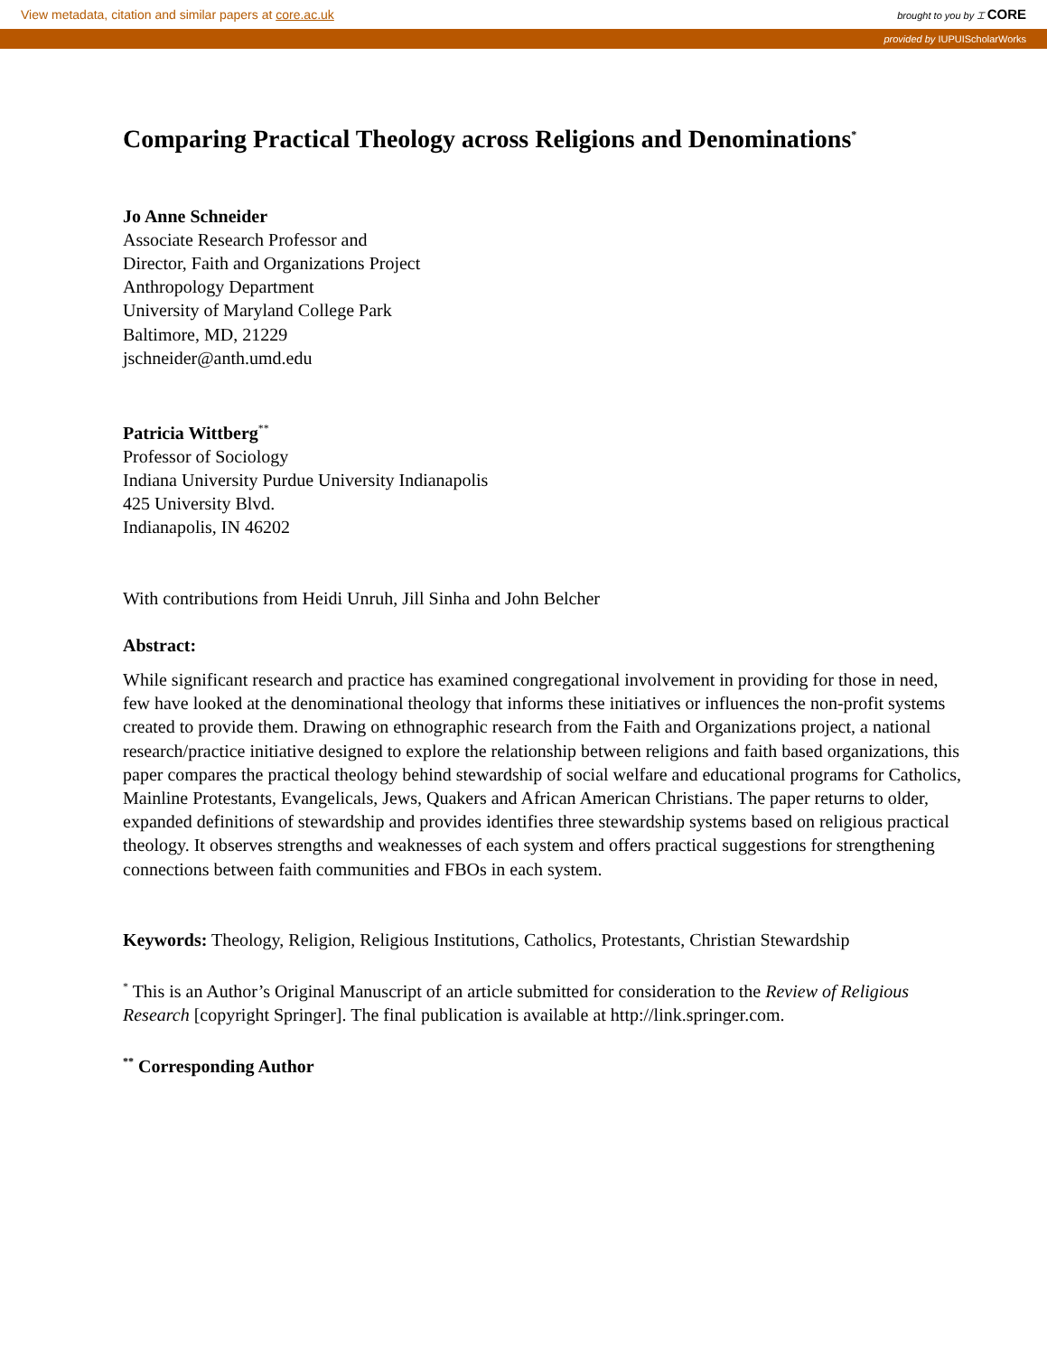View metadata, citation and similar papers at core.ac.uk brought to you by ⌶ CORE
provided by IUPUIScholarWorks
Comparing Practical Theology across Religions and Denominations<sup>*</sup>
Jo Anne Schneider
Associate Research Professor and
Director, Faith and Organizations Project
Anthropology Department
University of Maryland College Park
Baltimore, MD, 21229
jschneider@anth.umd.edu
Patricia Wittberg<sup>**</sup>
Professor of Sociology
Indiana University Purdue University Indianapolis
425 University Blvd.
Indianapolis, IN 46202
With contributions from Heidi Unruh, Jill Sinha and John Belcher
Abstract:
While significant research and practice has examined congregational involvement in providing for those in need, few have looked at the denominational theology that informs these initiatives or influences the non-profit systems created to provide them. Drawing on ethnographic research from the Faith and Organizations project, a national research/practice initiative designed to explore the relationship between religions and faith based organizations, this paper compares the practical theology behind stewardship of social welfare and educational programs for Catholics, Mainline Protestants, Evangelicals, Jews, Quakers and African American Christians. The paper returns to older, expanded definitions of stewardship and provides identifies three stewardship systems based on religious practical theology. It observes strengths and weaknesses of each system and offers practical suggestions for strengthening connections between faith communities and FBOs in each system.
Keywords: Theology, Religion, Religious Institutions, Catholics, Protestants, Christian Stewardship
<sup>*</sup> This is an Author’s Original Manuscript of an article submitted for consideration to the Review of Religious Research [copyright Springer]. The final publication is available at http://link.springer.com.
<sup>**</sup> Corresponding Author